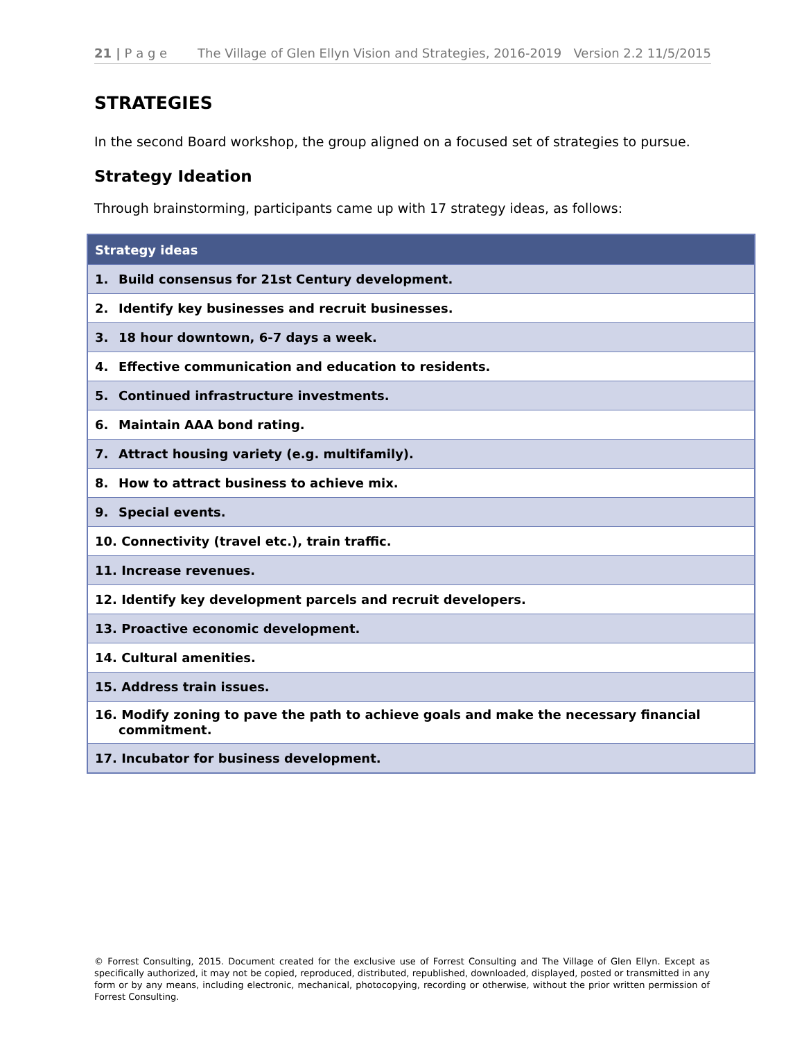21 | P a g e The Village of Glen Ellyn Vision and Strategies, 2016-2019 Version 2.2 11/5/2015
STRATEGIES
In the second Board workshop, the group aligned on a focused set of strategies to pursue.
Strategy Ideation
Through brainstorming, participants came up with 17 strategy ideas, as follows:
| Strategy ideas |
| --- |
| 1. Build consensus for 21st Century development. |
| 2. Identify key businesses and recruit businesses. |
| 3. 18 hour downtown, 6-7 days a week. |
| 4. Effective communication and education to residents. |
| 5. Continued infrastructure investments. |
| 6. Maintain AAA bond rating. |
| 7. Attract housing variety (e.g. multifamily). |
| 8. How to attract business to achieve mix. |
| 9. Special events. |
| 10. Connectivity (travel etc.), train traffic. |
| 11. Increase revenues. |
| 12. Identify key development parcels and recruit developers. |
| 13. Proactive economic development. |
| 14. Cultural amenities. |
| 15. Address train issues. |
| 16. Modify zoning to pave the path to achieve goals and make the necessary financial commitment. |
| 17. Incubator for business development. |
© Forrest Consulting, 2015. Document created for the exclusive use of Forrest Consulting and The Village of Glen Ellyn. Except as specifically authorized, it may not be copied, reproduced, distributed, republished, downloaded, displayed, posted or transmitted in any form or by any means, including electronic, mechanical, photocopying, recording or otherwise, without the prior written permission of Forrest Consulting.